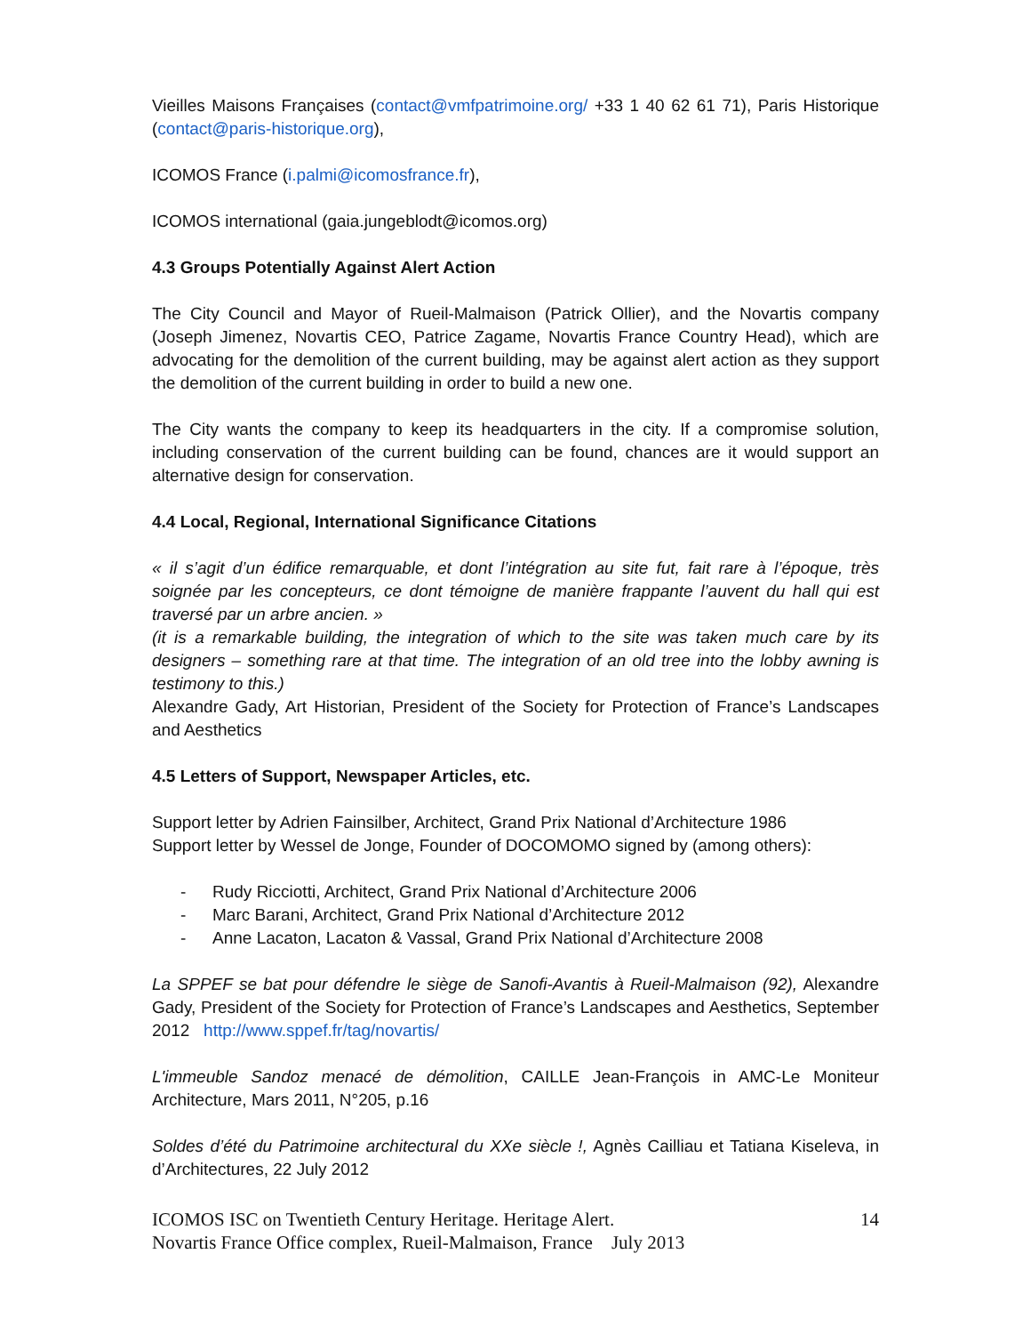Vieilles Maisons Françaises (contact@vmfpatrimoine.org/ +33 1 40 62 61 71), Paris Historique (contact@paris-historique.org),
ICOMOS France (i.palmi@icomosfrance.fr),
ICOMOS international (gaia.jungeblodt@icomos.org)
4.3 Groups Potentially Against Alert Action
The City Council and Mayor of Rueil-Malmaison (Patrick Ollier), and the Novartis company (Joseph Jimenez, Novartis CEO, Patrice Zagame, Novartis France Country Head), which are advocating for the demolition of the current building, may be against alert action as they support the demolition of the current building in order to build a new one.
The City wants the company to keep its headquarters in the city. If a compromise solution, including conservation of the current building can be found, chances are it would support an alternative design for conservation.
4.4 Local, Regional, International Significance Citations
« il s’agit d’un édifice remarquable, et dont l’intégration au site fut, fait rare à l’époque, très soignée par les concepteurs, ce dont témoigne de manière frappante l’auvent du hall qui est traversé par un arbre ancien. »
(it is a remarkable building, the integration of which to the site was taken much care by its designers – something rare at that time. The integration of an old tree into the lobby awning is testimony to this.)
Alexandre Gady, Art Historian, President of the Society for Protection of France’s Landscapes and Aesthetics
4.5 Letters of Support, Newspaper Articles, etc.
Support letter by Adrien Fainsilber, Architect, Grand Prix National d’Architecture 1986
Support letter by Wessel de Jonge, Founder of DOCOMOMO signed by (among others):
- Rudy Ricciotti, Architect, Grand Prix National d’Architecture 2006
- Marc Barani, Architect, Grand Prix National d’Architecture 2012
- Anne Lacaton, Lacaton & Vassal, Grand Prix National d’Architecture 2008
La SPPEF se bat pour défendre le siège de Sanofi-Avantis à Rueil-Malmaison (92), Alexandre Gady, President of the Society for Protection of France’s Landscapes and Aesthetics, September 2012 http://www.sppef.fr/tag/novartis/
L'immeuble Sandoz menacé de démolition, CAILLE Jean-François in AMC-Le Moniteur Architecture, Mars 2011, N°205, p.16
Soldes d’été du Patrimoine architectural du XXe siècle !, Agnès Cailliau et Tatiana Kiseleva, in d’Architectures, 22 July 2012
ICOMOS ISC on Twentieth Century Heritage. Heritage Alert.
Novartis France Office complex, Rueil-Malmaison, France July 2013
14